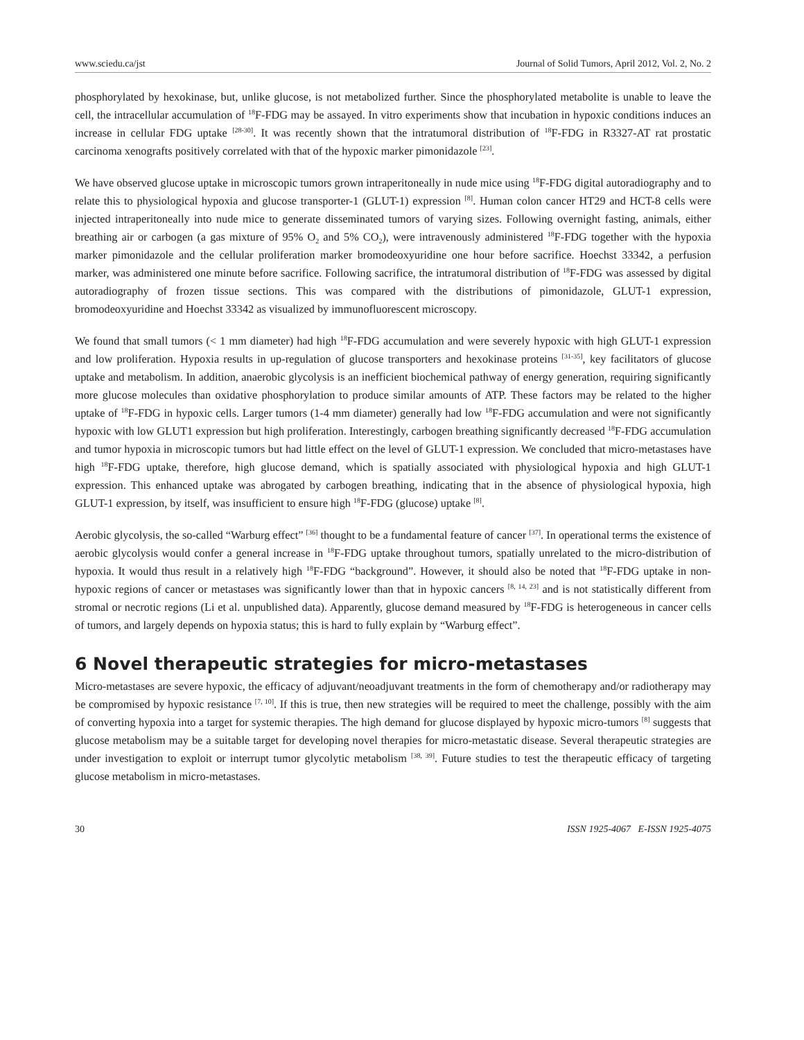www.sciedu.ca/jst Journal of Solid Tumors, April 2012, Vol. 2, No. 2
phosphorylated by hexokinase, but, unlike glucose, is not metabolized further. Since the phosphorylated metabolite is unable to leave the cell, the intracellular accumulation of <sup>18</sup>F-FDG may be assayed. In vitro experiments show that incubation in hypoxic conditions induces an increase in cellular FDG uptake <sup>[28-30]</sup>. It was recently shown that the intratumoral distribution of <sup>18</sup>F-FDG in R3327-AT rat prostatic carcinoma xenografts positively correlated with that of the hypoxic marker pimonidazole <sup>[23]</sup>.
We have observed glucose uptake in microscopic tumors grown intraperitoneally in nude mice using <sup>18</sup>F-FDG digital autoradiography and to relate this to physiological hypoxia and glucose transporter-1 (GLUT-1) expression <sup>[8]</sup>. Human colon cancer HT29 and HCT-8 cells were injected intraperitoneally into nude mice to generate disseminated tumors of varying sizes. Following overnight fasting, animals, either breathing air or carbogen (a gas mixture of 95% O<sub>2</sub> and 5% CO<sub>2</sub>), were intravenously administered <sup>18</sup>F-FDG together with the hypoxia marker pimonidazole and the cellular proliferation marker bromodeoxyuridine one hour before sacrifice. Hoechst 33342, a perfusion marker, was administered one minute before sacrifice. Following sacrifice, the intratumoral distribution of <sup>18</sup>F-FDG was assessed by digital autoradiography of frozen tissue sections. This was compared with the distributions of pimonidazole, GLUT-1 expression, bromodeoxyuridine and Hoechst 33342 as visualized by immunofluorescent microscopy.
We found that small tumors (< 1 mm diameter) had high <sup>18</sup>F-FDG accumulation and were severely hypoxic with high GLUT-1 expression and low proliferation. Hypoxia results in up-regulation of glucose transporters and hexokinase proteins <sup>[31-35]</sup>, key facilitators of glucose uptake and metabolism. In addition, anaerobic glycolysis is an inefficient biochemical pathway of energy generation, requiring significantly more glucose molecules than oxidative phosphorylation to produce similar amounts of ATP. These factors may be related to the higher uptake of <sup>18</sup>F-FDG in hypoxic cells. Larger tumors (1-4 mm diameter) generally had low <sup>18</sup>F-FDG accumulation and were not significantly hypoxic with low GLUT1 expression but high proliferation. Interestingly, carbogen breathing significantly decreased <sup>18</sup>F-FDG accumulation and tumor hypoxia in microscopic tumors but had little effect on the level of GLUT-1 expression. We concluded that micro-metastases have high <sup>18</sup>F-FDG uptake, therefore, high glucose demand, which is spatially associated with physiological hypoxia and high GLUT-1 expression. This enhanced uptake was abrogated by carbogen breathing, indicating that in the absence of physiological hypoxia, high GLUT-1 expression, by itself, was insufficient to ensure high <sup>18</sup>F-FDG (glucose) uptake <sup>[8]</sup>.
Aerobic glycolysis, the so-called “Warburg effect” <sup>[36]</sup> thought to be a fundamental feature of cancer <sup>[37]</sup>. In operational terms the existence of aerobic glycolysis would confer a general increase in <sup>18</sup>F-FDG uptake throughout tumors, spatially unrelated to the micro-distribution of hypoxia. It would thus result in a relatively high <sup>18</sup>F-FDG “background”. However, it should also be noted that <sup>18</sup>F-FDG uptake in non-hypoxic regions of cancer or metastases was significantly lower than that in hypoxic cancers <sup>[8, 14, 23]</sup> and is not statistically different from stromal or necrotic regions (Li et al. unpublished data). Apparently, glucose demand measured by <sup>18</sup>F-FDG is heterogeneous in cancer cells of tumors, and largely depends on hypoxia status; this is hard to fully explain by “Warburg effect”.
6 Novel therapeutic strategies for micro-metastases
Micro-metastases are severe hypoxic, the efficacy of adjuvant/neoadjuvant treatments in the form of chemotherapy and/or radiotherapy may be compromised by hypoxic resistance <sup>[7, 10]</sup>. If this is true, then new strategies will be required to meet the challenge, possibly with the aim of converting hypoxia into a target for systemic therapies. The high demand for glucose displayed by hypoxic micro-tumors <sup>[8]</sup> suggests that glucose metabolism may be a suitable target for developing novel therapies for micro-metastatic disease. Several therapeutic strategies are under investigation to exploit or interrupt tumor glycolytic metabolism <sup>[38, 39]</sup>. Future studies to test the therapeutic efficacy of targeting glucose metabolism in micro-metastases.
30 ISSN 1925-4067 E-ISSN 1925-4075